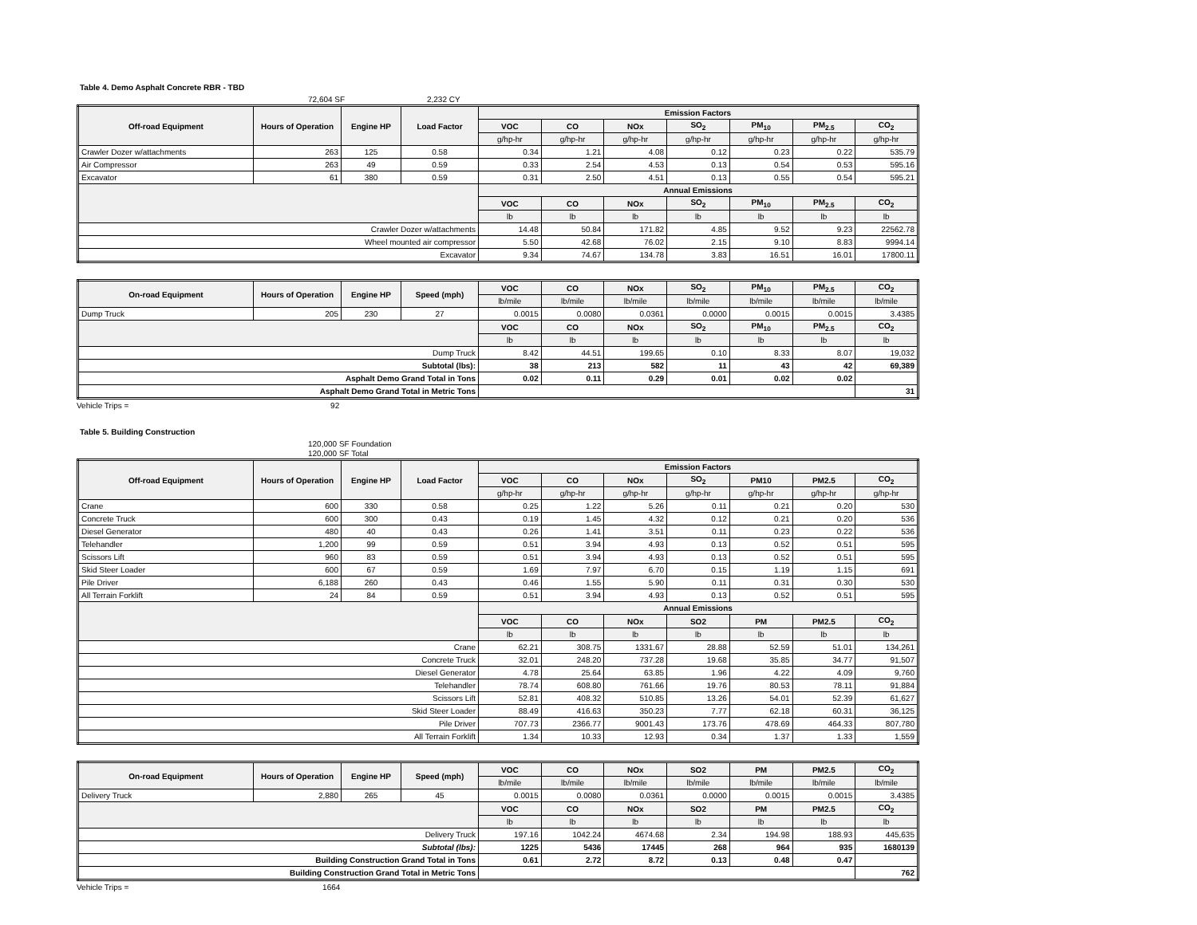Table 4. Demo Asphalt Concrete RBR - TBD
72,604 SF 2,232 CY
| Off-road Equipment | Hours of Operation | Engine HP | Load Factor | Emission Factors | | | | | | |
| --- | --- | --- | --- | --- | --- | --- | --- | --- | --- | --- |
| | | | | VOC | CO | NOx | SO<sub>2</sub> | PM<sub>10</sub> | PM<sub>2.5</sub> | CO<sub>2</sub> |
| | | | | g/hp-hr | g/hp-hr | g/hp-hr | g/hp-hr | g/hp-hr | g/hp-hr | g/hp-hr |
| Crawler Dozer w/attachments | 263 | 125 | 0.58 | 0.34 | 1.21 | 4.08 | 0.12 | 0.23 | 0.22 | 535.79 |
| Air Compressor | 263 | 49 | 0.59 | 0.33 | 2.54 | 4.53 | 0.13 | 0.54 | 0.53 | 595.16 |
| Excavator | 61 | 380 | 0.59 | 0.31 | 2.50 | 4.51 | 0.13 | 0.55 | 0.54 | 595.21 |
| | | | | Annual Emissions | | | | | | |
| | | | | VOC | CO | NOx | SO<sub>2</sub> | PM<sub>10</sub> | PM<sub>2.5</sub> | CO<sub>2</sub> |
| | | | | lb | lb | lb | lb | lb | lb | lb |
| Crawler Dozer w/attachments | | | | 14.48 | 50.84 | 171.82 | 4.85 | 9.52 | 9.23 | 22562.78 |
| Wheel mounted air compressor | | | | 5.50 | 42.68 | 76.02 | 2.15 | 9.10 | 8.83 | 9994.14 |
| Excavator | | | | 9.34 | 74.67 | 134.78 | 3.83 | 16.51 | 16.01 | 17800.11 |
| On-road Equipment | Hours of Operation | Engine HP | Speed (mph) | VOC | CO | NOx | SO<sub>2</sub> | PM<sub>10</sub> | PM<sub>2.5</sub> | CO<sub>2</sub> |
| --- | --- | --- | --- | --- | --- | --- | --- | --- | --- | --- |
| | | | | lb/mile | lb/mile | lb/mile | lb/mile | lb/mile | lb/mile | lb/mile |
| Dump Truck | 205 | 230 | 27 | 0.0015 | 0.0080 | 0.0361 | 0.0000 | 0.0015 | 0.0015 | 3.4385 |
| | | | | VOC | CO | NOx | SO<sub>2</sub> | PM<sub>10</sub> | PM<sub>2.5</sub> | CO<sub>2</sub> |
| | | | | lb | lb | lb | lb | lb | lb | lb |
| Dump Truck | | | | 8.42 | 44.51 | 199.65 | 0.10 | 8.33 | 8.07 | 19,032 |
| Subtotal (lbs): | | | | 38 | 213 | 582 | 11 | 43 | 42 | 69,389 |
| Asphalt Demo Grand Total in Tons | | | | 0.02 | 0.11 | 0.29 | 0.01 | 0.02 | 0.02 | |
| Asphalt Demo Grand Total in Metric Tons | | | | | | | | | | 31 |
Vehicle Trips = 92
Table 5. Building Construction
120,000 SF Foundation
120,000 SF Total
| Off-road Equipment | Hours of Operation | Engine HP | Load Factor | Emission Factors | | | | | | |
| --- | --- | --- | --- | --- | --- | --- | --- | --- | --- | --- |
| | | | | VOC | CO | NOx | SO<sub>2</sub> | PM10 | PM2.5 | CO<sub>2</sub> |
| | | | | g/hp-hr | g/hp-hr | g/hp-hr | g/hp-hr | g/hp-hr | g/hp-hr | g/hp-hr |
| Crane | 600 | 330 | 0.58 | 0.25 | 1.22 | 5.26 | 0.11 | 0.21 | 0.20 | 530 |
| Concrete Truck | 600 | 300 | 0.43 | 0.19 | 1.45 | 4.32 | 0.12 | 0.21 | 0.20 | 536 |
| Diesel Generator | 480 | 40 | 0.43 | 0.26 | 1.41 | 3.51 | 0.11 | 0.23 | 0.22 | 536 |
| Telehandler | 1,200 | 99 | 0.59 | 0.51 | 3.94 | 4.93 | 0.13 | 0.52 | 0.51 | 595 |
| Scissors Lift | 960 | 83 | 0.59 | 0.51 | 3.94 | 4.93 | 0.13 | 0.52 | 0.51 | 595 |
| Skid Steer Loader | 600 | 67 | 0.59 | 1.69 | 7.97 | 6.70 | 0.15 | 1.19 | 1.15 | 691 |
| Pile Driver | 6,188 | 260 | 0.43 | 0.46 | 1.55 | 5.90 | 0.11 | 0.31 | 0.30 | 530 |
| All Terrain Forklift | 24 | 84 | 0.59 | 0.51 | 3.94 | 4.93 | 0.13 | 0.52 | 0.51 | 595 |
| | | | | Annual Emissions | | | | | | |
| | | | | VOC | CO | NOx | SO2 | PM | PM2.5 | CO<sub>2</sub> |
| | | | | lb | lb | lb | lb | lb | lb | lb |
| Crane | | | | 62.21 | 308.75 | 1331.67 | 28.88 | 52.59 | 51.01 | 134,261 |
| Concrete Truck | | | | 32.01 | 248.20 | 737.28 | 19.68 | 35.85 | 34.77 | 91,507 |
| Diesel Generator | | | | 4.78 | 25.64 | 63.85 | 1.96 | 4.22 | 4.09 | 9,760 |
| Telehandler | | | | 78.74 | 608.80 | 761.66 | 19.76 | 80.53 | 78.11 | 91,884 |
| Scissors Lift | | | | 52.81 | 408.32 | 510.85 | 13.26 | 54.01 | 52.39 | 61,627 |
| Skid Steer Loader | | | | 88.49 | 416.63 | 350.23 | 7.77 | 62.18 | 60.31 | 36,125 |
| Pile Driver | | | | 707.73 | 2366.77 | 9001.43 | 173.76 | 478.69 | 464.33 | 807,780 |
| All Terrain Forklift | | | | 1.34 | 10.33 | 12.93 | 0.34 | 1.37 | 1.33 | 1,559 |
| On-road Equipment | Hours of Operation | Engine HP | Speed (mph) | VOC | CO | NOx | SO2 | PM | PM2.5 | CO<sub>2</sub> |
| --- | --- | --- | --- | --- | --- | --- | --- | --- | --- | --- |
| | | | | lb/mile | lb/mile | lb/mile | lb/mile | lb/mile | lb/mile | lb/mile |
| Delivery Truck | 2,880 | 265 | 45 | 0.0015 | 0.0080 | 0.0361 | 0.0000 | 0.0015 | 0.0015 | 3.4385 |
| | | | | VOC | CO | NOx | SO2 | PM | PM2.5 | CO<sub>2</sub> |
| | | | | lb | lb | lb | lb | lb | lb | lb |
| Delivery Truck | | | | 197.16 | 1042.24 | 4674.68 | 2.34 | 194.98 | 188.93 | 445,635 |
| Subtotal (lbs): | | | | 1225 | 5436 | 17445 | 268 | 964 | 935 | 1680139 |
| Building Construction Grand Total in Tons | | | | 0.61 | 2.72 | 8.72 | 0.13 | 0.48 | 0.47 | |
| Building Construction Grand Total in Metric Tons | | | | | | | | | | 762 |
Vehicle Trips = 1664